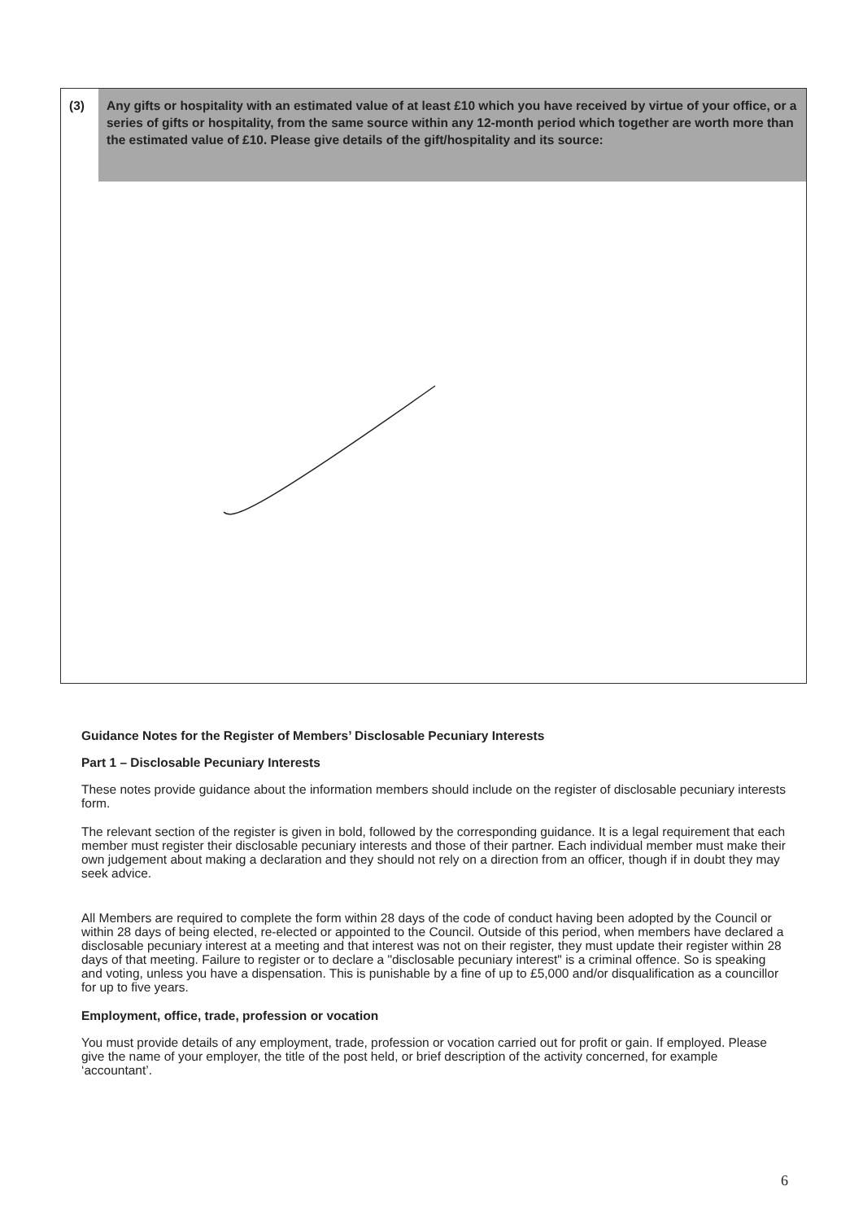(3)
Any gifts or hospitality with an estimated value of at least £10 which you have received by virtue of your office, or a series of gifts or hospitality, from the same source within any 12-month period which together are worth more than the estimated value of £10. Please give details of the gift/hospitality and its source:
Guidance Notes for the Register of Members’ Disclosable Pecuniary Interests
Part 1 – Disclosable Pecuniary Interests
These notes provide guidance about the information members should include on the register of disclosable pecuniary interests form.
The relevant section of the register is given in bold, followed by the corresponding guidance. It is a legal requirement that each member must register their disclosable pecuniary interests and those of their partner. Each individual member must make their own judgement about making a declaration and they should not rely on a direction from an officer, though if in doubt they may seek advice.
All Members are required to complete the form within 28 days of the code of conduct having been adopted by the Council or within 28 days of being elected, re-elected or appointed to the Council. Outside of this period, when members have declared a disclosable pecuniary interest at a meeting and that interest was not on their register, they must update their register within 28 days of that meeting. Failure to register or to declare a "disclosable pecuniary interest" is a criminal offence. So is speaking and voting, unless you have a dispensation. This is punishable by a fine of up to £5,000 and/or disqualification as a councillor for up to five years.
Employment, office, trade, profession or vocation
You must provide details of any employment, trade, profession or vocation carried out for profit or gain. If employed. Please give the name of your employer, the title of the post held, or brief description of the activity concerned, for example ‘accountant’.
6